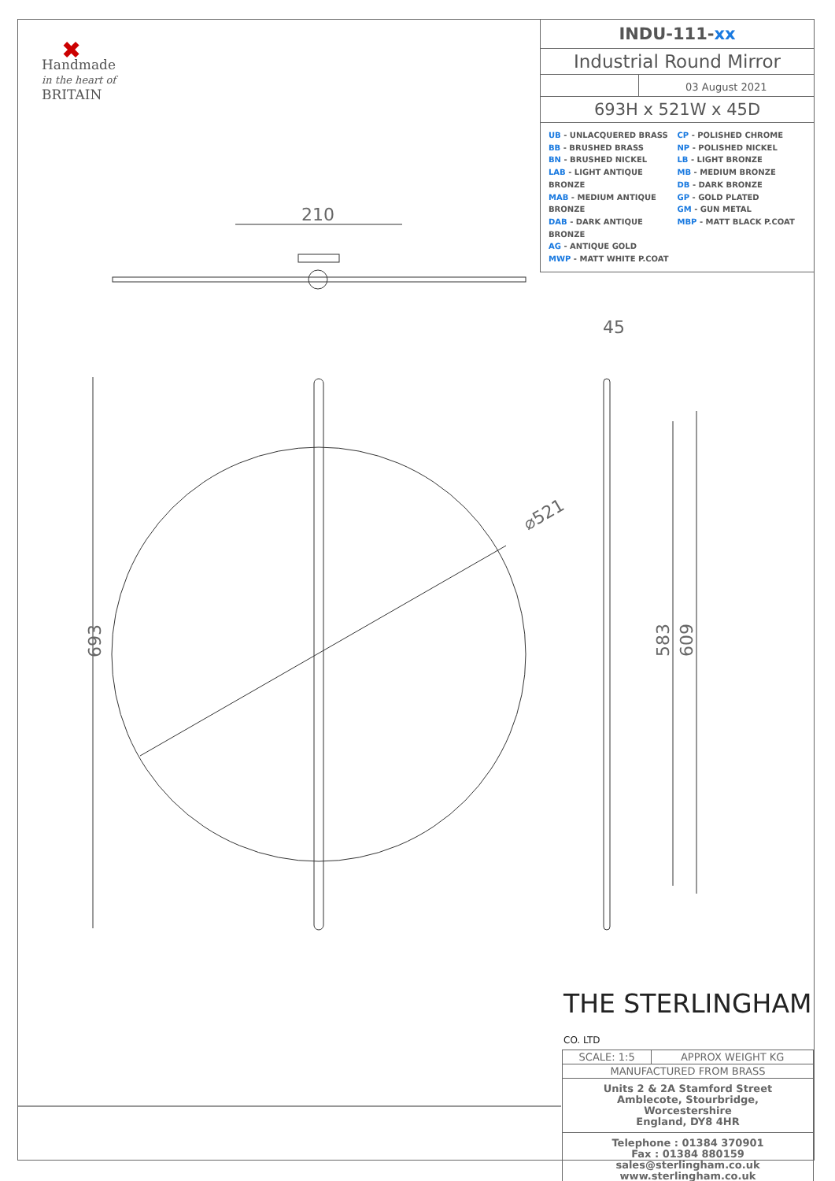✖
Handmade
in the heart of
BRITAIN
INDU-111-xx
Industrial Round Mirror
03 August 2021
693H x 521W x 45D
UB - UNLACQUERED BRASS
BB - BRUSHED BRASS
BN - BRUSHED NICKEL
LAB - LIGHT ANTIQUE BRONZE
MAB - MEDIUM ANTIQUE BRONZE
DAB - DARK ANTIQUE BRONZE
AG - ANTIQUE GOLD
MWP - MATT WHITE P.COAT
CP - POLISHED CHROME
NP - POLISHED NICKEL
LB - LIGHT BRONZE
MB - MEDIUM BRONZE
DB - DARK BRONZE
GP - GOLD PLATED
GM - GUN METAL
MBP - MATT BLACK P.COAT
210
45
⌀521
693
583
609
THE STERLINGHAM CO. LTD
| SCALE: 1:5 | APPROX WEIGHT KG |
| MANUFACTURED FROM BRASS | |
| Units 2 & 2A Stamford Street Amblecote, Stourbridge, Worcestershire England, DY8 4HR | |
| Telephone : 01384 370901 Fax : 01384 880159 sales@sterlingham.co.uk www.sterlingham.co.uk | |